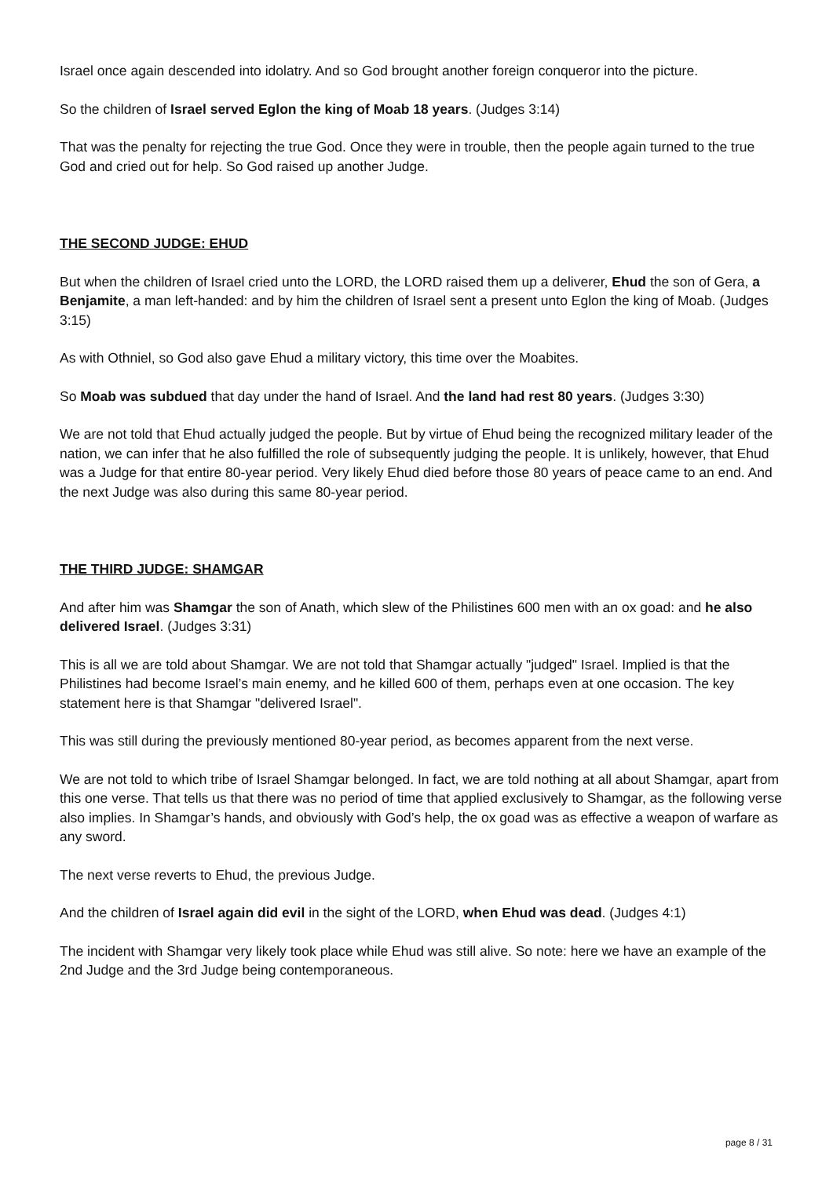Israel once again descended into idolatry. And so God brought another foreign conqueror into the picture.
So the children of Israel served Eglon the king of Moab 18 years. (Judges 3:14)
That was the penalty for rejecting the true God. Once they were in trouble, then the people again turned to the true God and cried out for help. So God raised up another Judge.
THE SECOND JUDGE: EHUD
But when the children of Israel cried unto the LORD, the LORD raised them up a deliverer, Ehud the son of Gera, a Benjamite, a man left-handed: and by him the children of Israel sent a present unto Eglon the king of Moab. (Judges 3:15)
As with Othniel, so God also gave Ehud a military victory, this time over the Moabites.
So Moab was subdued that day under the hand of Israel. And the land had rest 80 years. (Judges 3:30)
We are not told that Ehud actually judged the people. But by virtue of Ehud being the recognized military leader of the nation, we can infer that he also fulfilled the role of subsequently judging the people. It is unlikely, however, that Ehud was a Judge for that entire 80-year period. Very likely Ehud died before those 80 years of peace came to an end. And the next Judge was also during this same 80-year period.
THE THIRD JUDGE: SHAMGAR
And after him was Shamgar the son of Anath, which slew of the Philistines 600 men with an ox goad: and he also delivered Israel. (Judges 3:31)
This is all we are told about Shamgar. We are not told that Shamgar actually "judged" Israel. Implied is that the Philistines had become Israel’s main enemy, and he killed 600 of them, perhaps even at one occasion. The key statement here is that Shamgar "delivered Israel".
This was still during the previously mentioned 80-year period, as becomes apparent from the next verse.
We are not told to which tribe of Israel Shamgar belonged. In fact, we are told nothing at all about Shamgar, apart from this one verse. That tells us that there was no period of time that applied exclusively to Shamgar, as the following verse also implies. In Shamgar’s hands, and obviously with God’s help, the ox goad was as effective a weapon of warfare as any sword.
The next verse reverts to Ehud, the previous Judge.
And the children of Israel again did evil in the sight of the LORD, when Ehud was dead. (Judges 4:1)
The incident with Shamgar very likely took place while Ehud was still alive. So note: here we have an example of the 2nd Judge and the 3rd Judge being contemporaneous.
page 8 / 31